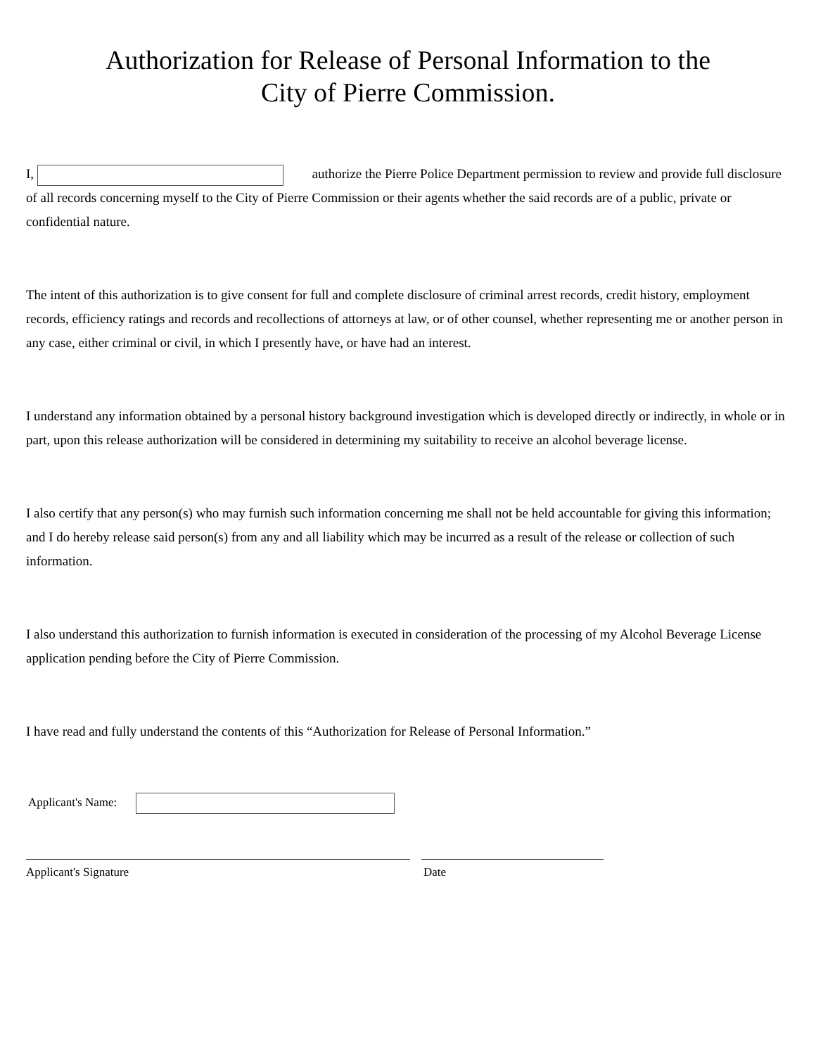Authorization for Release of Personal Information to the
City of Pierre Commission.
I, authorize the Pierre Police Department permission to review and provide full disclosure of all records concerning myself to the City of Pierre Commission or their agents whether the said records are of a public, private or confidential nature.
The intent of this authorization is to give consent for full and complete disclosure of criminal arrest records, credit history, employment records, efficiency ratings and records and recollections of attorneys at law, or of other counsel, whether representing me or another person in any case, either criminal or civil, in which I presently have, or have had an interest.
I understand any information obtained by a personal history background investigation which is developed directly or indirectly, in whole or in part, upon this release authorization will be considered in determining my suitability to receive an alcohol beverage license.
I also certify that any person(s) who may furnish such information concerning me shall not be held accountable for giving this information; and I do hereby release said person(s) from any and all liability which may be incurred as a result of the release or collection of such information.
I also understand this authorization to furnish information is executed in consideration of the processing of my Alcohol Beverage License application pending before the City of Pierre Commission.
I have read and fully understand the contents of this “Authorization for Release of Personal Information.”
Applicant's Name:
Applicant's Signature Date